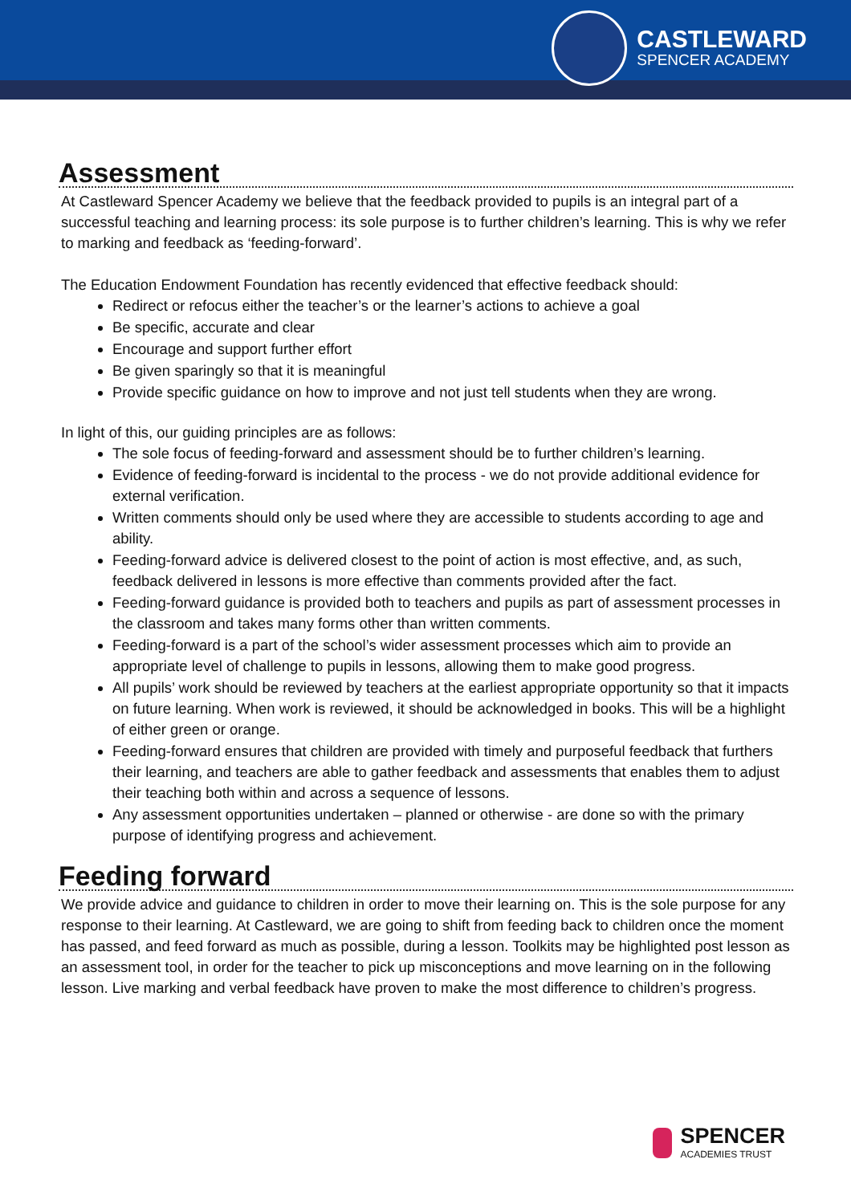CASTLEWARD
SPENCER ACADEMY
Assessment
At Castleward Spencer Academy we believe that the feedback provided to pupils is an integral part of a successful teaching and learning process: its sole purpose is to further children’s learning. This is why we refer to marking and feedback as ‘feeding-forward’.
The Education Endowment Foundation has recently evidenced that effective feedback should:
Redirect or refocus either the teacher’s or the learner’s actions to achieve a goal
Be specific, accurate and clear
Encourage and support further effort
Be given sparingly so that it is meaningful
Provide specific guidance on how to improve and not just tell students when they are wrong.
In light of this, our guiding principles are as follows:
The sole focus of feeding-forward and assessment should be to further children’s learning.
Evidence of feeding-forward is incidental to the process - we do not provide additional evidence for external verification.
Written comments should only be used where they are accessible to students according to age and ability.
Feeding-forward advice is delivered closest to the point of action is most effective, and, as such, feedback delivered in lessons is more effective than comments provided after the fact.
Feeding-forward guidance is provided both to teachers and pupils as part of assessment processes in the classroom and takes many forms other than written comments.
Feeding-forward is a part of the school’s wider assessment processes which aim to provide an appropriate level of challenge to pupils in lessons, allowing them to make good progress.
All pupils’ work should be reviewed by teachers at the earliest appropriate opportunity so that it impacts on future learning. When work is reviewed, it should be acknowledged in books. This will be a highlight of either green or orange.
Feeding-forward ensures that children are provided with timely and purposeful feedback that furthers their learning, and teachers are able to gather feedback and assessments that enables them to adjust their teaching both within and across a sequence of lessons.
Any assessment opportunities undertaken – planned or otherwise - are done so with the primary purpose of identifying progress and achievement.
Feeding forward
We provide advice and guidance to children in order to move their learning on. This is the sole purpose for any response to their learning. At Castleward, we are going to shift from feeding back to children once the moment has passed, and feed forward as much as possible, during a lesson. Toolkits may be highlighted post lesson as an assessment tool, in order for the teacher to pick up misconceptions and move learning on in the following lesson. Live marking and verbal feedback have proven to make the most difference to children’s progress.
SPENCER
ACADEMIES TRUST